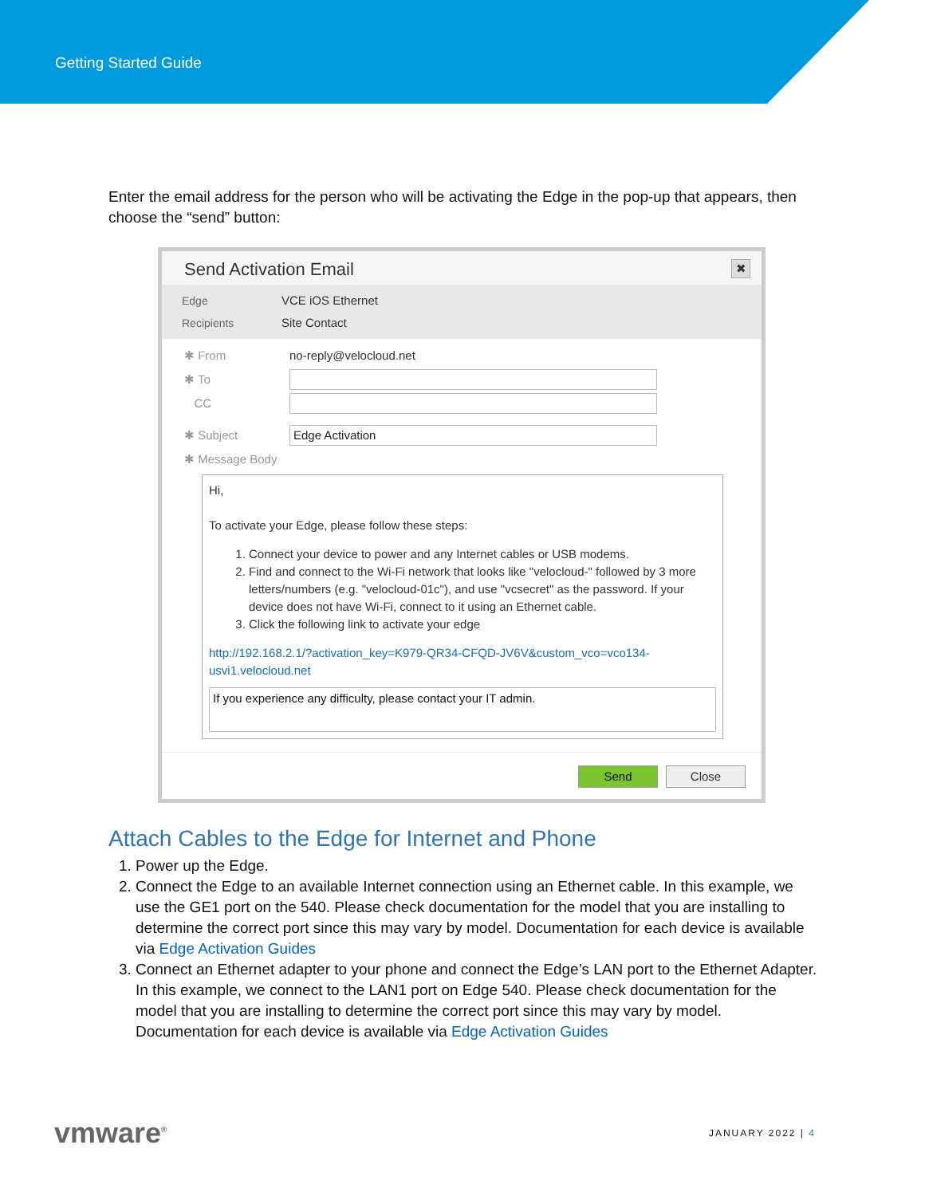Getting Started Guide
Enter the email address for the person who will be activating the Edge in the pop-up that appears, then choose the “send” button:
Send Activation Email ✖
Edge VCE iOS Ethernet
Recipients Site Contact
✱ From no-reply@velocloud.net
✱ To
CC
✱ Subject
Edge Activation
✱ Message Body
Hi,
To activate your Edge, please follow these steps:
1. Connect your device to power and any Internet cables or USB modems.
2. Find and connect to the Wi-Fi network that looks like "velocloud-" followed by 3 more letters/numbers (e.g. "velocloud-01c"), and use "vcsecret" as the password. If your device does not have Wi-Fi, connect to it using an Ethernet cable.
3. Click the following link to activate your edge
http://192.168.2.1/?activation_key=K979-QR34-CFQD-JV6V&custom_vco=vco134-usvi1.velocloud.net
If you experience any difficulty, please contact your IT admin.
Send Close
Attach Cables to the Edge for Internet and Phone
1. Power up the Edge.
2. Connect the Edge to an available Internet connection using an Ethernet cable. In this example, we use the GE1 port on the 540. Please check documentation for the model that you are installing to determine the correct port since this may vary by model. Documentation for each device is available via Edge Activation Guides
3. Connect an Ethernet adapter to your phone and connect the Edge’s LAN port to the Ethernet Adapter. In this example, we connect to the LAN1 port on Edge 540. Please check documentation for the model that you are installing to determine the correct port since this may vary by model. Documentation for each device is available via Edge Activation Guides
vmware<sup>®</sup> JANUARY 2022 | 4